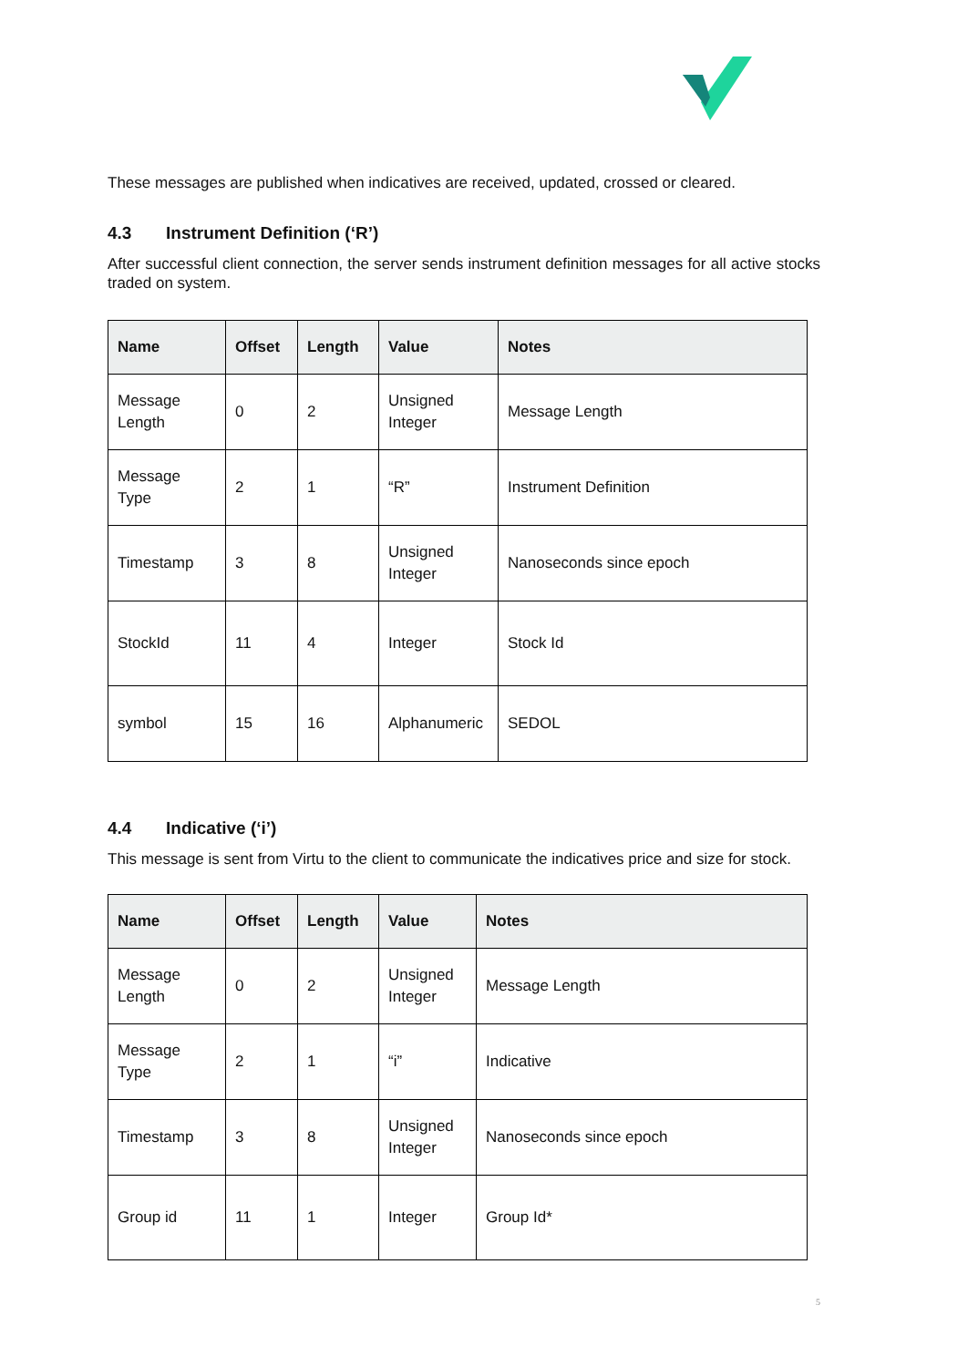These messages are published when indicatives are received, updated, crossed or cleared.
4.3 Instrument Definition (‘R’)
After successful client connection, the server sends instrument definition messages for all active stocks traded on system.
| Name | Offset | Length | Value | Notes |
| --- | --- | --- | --- | --- |
| Message Length | 0 | 2 | Unsigned Integer | Message Length |
| Message Type | 2 | 1 | “R” | Instrument Definition |
| Timestamp | 3 | 8 | Unsigned Integer | Nanoseconds since epoch |
| StockId | 11 | 4 | Integer | Stock Id |
| symbol | 15 | 16 | Alphanumeric | SEDOL |
4.4 Indicative (‘i’)
This message is sent from Virtu to the client to communicate the indicatives price and size for stock.
| Name | Offset | Length | Value | Notes |
| --- | --- | --- | --- | --- |
| Message Length | 0 | 2 | Unsigned Integer | Message Length |
| Message Type | 2 | 1 | “i” | Indicative |
| Timestamp | 3 | 8 | Unsigned Integer | Nanoseconds since epoch |
| Group id | 11 | 1 | Integer | Group Id* |
5